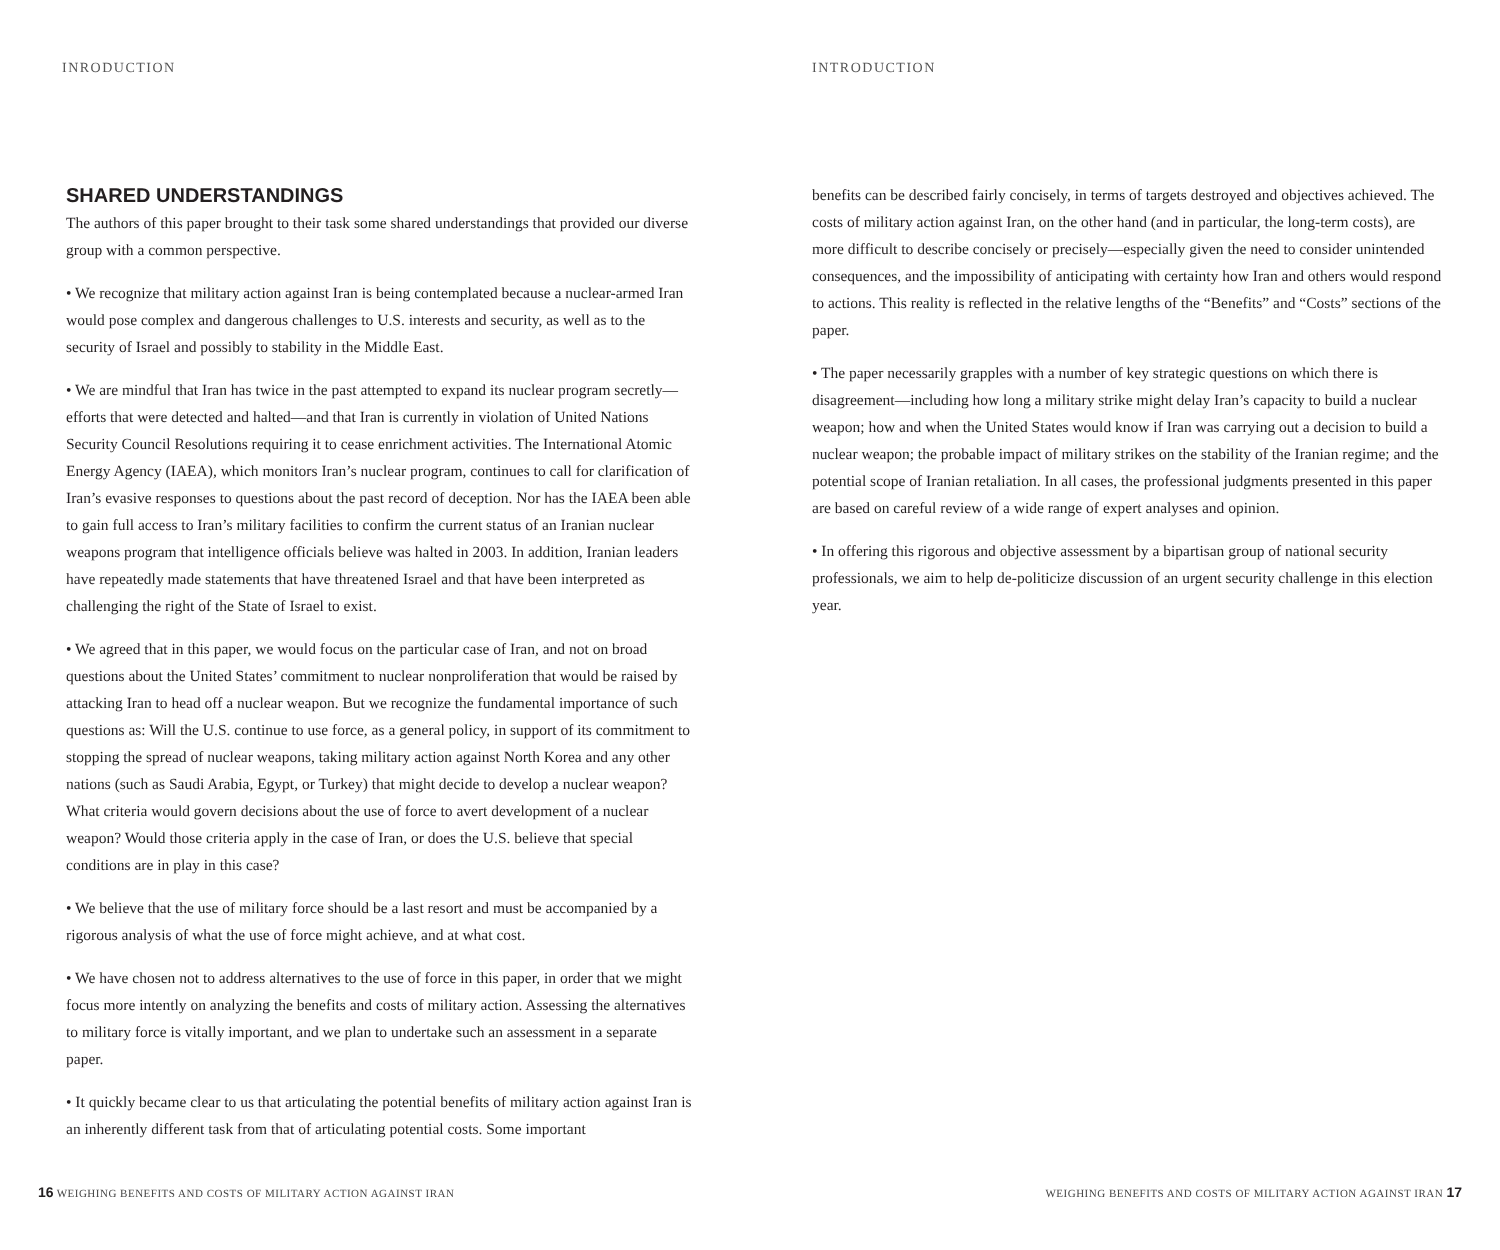INRODUCTION
SHARED UNDERSTANDINGS
The authors of this paper brought to their task some shared understandings that provided our diverse group with a common perspective.
• We recognize that military action against Iran is being contemplated because a nuclear-armed Iran would pose complex and dangerous challenges to U.S. interests and security, as well as to the security of Israel and possibly to stability in the Middle East.
• We are mindful that Iran has twice in the past attempted to expand its nuclear program secretly—efforts that were detected and halted—and that Iran is currently in violation of United Nations Security Council Resolutions requiring it to cease enrichment activities. The International Atomic Energy Agency (IAEA), which monitors Iran’s nuclear program, continues to call for clarification of Iran’s evasive responses to questions about the past record of deception. Nor has the IAEA been able to gain full access to Iran’s military facilities to confirm the current status of an Iranian nuclear weapons program that intelligence officials believe was halted in 2003. In addition, Iranian leaders have repeatedly made statements that have threatened Israel and that have been interpreted as challenging the right of the State of Israel to exist.
• We agreed that in this paper, we would focus on the particular case of Iran, and not on broad questions about the United States’ commitment to nuclear nonproliferation that would be raised by attacking Iran to head off a nuclear weapon. But we recognize the fundamental importance of such questions as: Will the U.S. continue to use force, as a general policy, in support of its commitment to stopping the spread of nuclear weapons, taking military action against North Korea and any other nations (such as Saudi Arabia, Egypt, or Turkey) that might decide to develop a nuclear weapon? What criteria would govern decisions about the use of force to avert development of a nuclear weapon? Would those criteria apply in the case of Iran, or does the U.S. believe that special conditions are in play in this case?
• We believe that the use of military force should be a last resort and must be accompanied by a rigorous analysis of what the use of force might achieve, and at what cost.
• We have chosen not to address alternatives to the use of force in this paper, in order that we might focus more intently on analyzing the benefits and costs of military action. Assessing the alternatives to military force is vitally important, and we plan to undertake such an assessment in a separate paper.
• It quickly became clear to us that articulating the potential benefits of military action against Iran is an inherently different task from that of articulating potential costs. Some important
16 WEIGHING BENEFITS AND COSTS OF MILITARY ACTION AGAINST IRAN
INTRODUCTION
benefits can be described fairly concisely, in terms of targets destroyed and objectives achieved. The costs of military action against Iran, on the other hand (and in particular, the long-term costs), are more difficult to describe concisely or precisely—especially given the need to consider unintended consequences, and the impossibility of anticipating with certainty how Iran and others would respond to actions. This reality is reflected in the relative lengths of the “Benefits” and “Costs” sections of the paper.
• The paper necessarily grapples with a number of key strategic questions on which there is disagreement—including how long a military strike might delay Iran’s capacity to build a nuclear weapon; how and when the United States would know if Iran was carrying out a decision to build a nuclear weapon; the probable impact of military strikes on the stability of the Iranian regime; and the potential scope of Iranian retaliation. In all cases, the professional judgments presented in this paper are based on careful review of a wide range of expert analyses and opinion.
• In offering this rigorous and objective assessment by a bipartisan group of national security professionals, we aim to help de-politicize discussion of an urgent security challenge in this election year.
WEIGHING BENEFITS AND COSTS OF MILITARY ACTION AGAINST IRAN 17